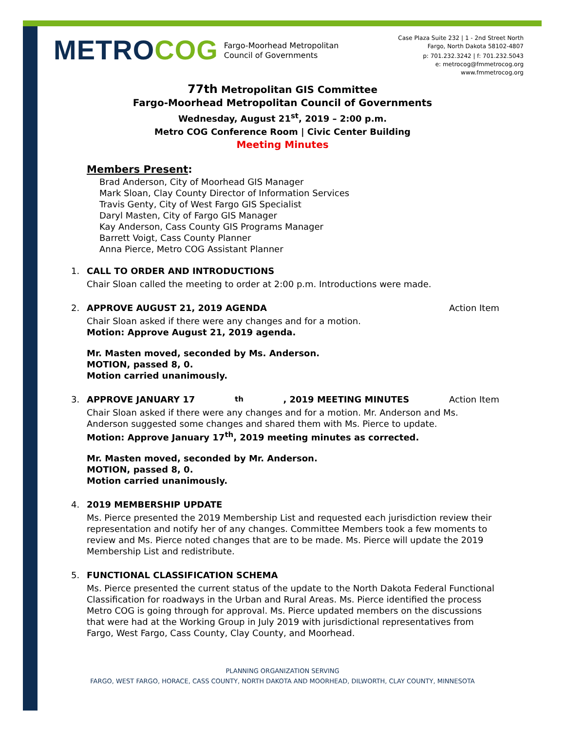METROCOG Fargo-Moorhead Metropolitan
Council of Governments
Case Plaza Suite 232 | 1 - 2nd Street North
Fargo, North Dakota 58102-4807
p: 701.232.3242 | f: 701.232.5043
e: metrocog@fmmetrocog.org
www.fmmetrocog.org
77th Metropolitan GIS Committee
Fargo-Moorhead Metropolitan Council of Governments
Wednesday, August 21<sup>st</sup>, 2019 – 2:00 p.m.
Metro COG Conference Room | Civic Center Building
Meeting Minutes
Members Present:
Brad Anderson, City of Moorhead GIS Manager
Mark Sloan, Clay County Director of Information Services
Travis Genty, City of West Fargo GIS Specialist
Daryl Masten, City of Fargo GIS Manager
Kay Anderson, Cass County GIS Programs Manager
Barrett Voigt, Cass County Planner
Anna Pierce, Metro COG Assistant Planner
1. CALL TO ORDER AND INTRODUCTIONS
Chair Sloan called the meeting to order at 2:00 p.m. Introductions were made.
2. APPROVE AUGUST 21, 2019 AGENDA Action Item
Chair Sloan asked if there were any changes and for a motion.
Motion: Approve August 21, 2019 agenda.
Mr. Masten moved, seconded by Ms. Anderson.
MOTION, passed 8, 0.
Motion carried unanimously.
3. APPROVE JANUARY 17<sup>th</sup>, 2019 MEETING MINUTES Action Item
Chair Sloan asked if there were any changes and for a motion. Mr. Anderson and Ms. Anderson suggested some changes and shared them with Ms. Pierce to update.
Motion: Approve January 17<sup>th</sup>, 2019 meeting minutes as corrected.
Mr. Masten moved, seconded by Mr. Anderson.
MOTION, passed 8, 0.
Motion carried unanimously.
4. 2019 MEMBERSHIP UPDATE
Ms. Pierce presented the 2019 Membership List and requested each jurisdiction review their representation and notify her of any changes. Committee Members took a few moments to review and Ms. Pierce noted changes that are to be made. Ms. Pierce will update the 2019 Membership List and redistribute.
5. FUNCTIONAL CLASSIFICATION SCHEMA
Ms. Pierce presented the current status of the update to the North Dakota Federal Functional Classification for roadways in the Urban and Rural Areas. Ms. Pierce identified the process Metro COG is going through for approval. Ms. Pierce updated members on the discussions that were had at the Working Group in July 2019 with jurisdictional representatives from Fargo, West Fargo, Cass County, Clay County, and Moorhead.
PLANNING ORGANIZATION SERVING
FARGO, WEST FARGO, HORACE, CASS COUNTY, NORTH DAKOTA AND MOORHEAD, DILWORTH, CLAY COUNTY, MINNESOTA